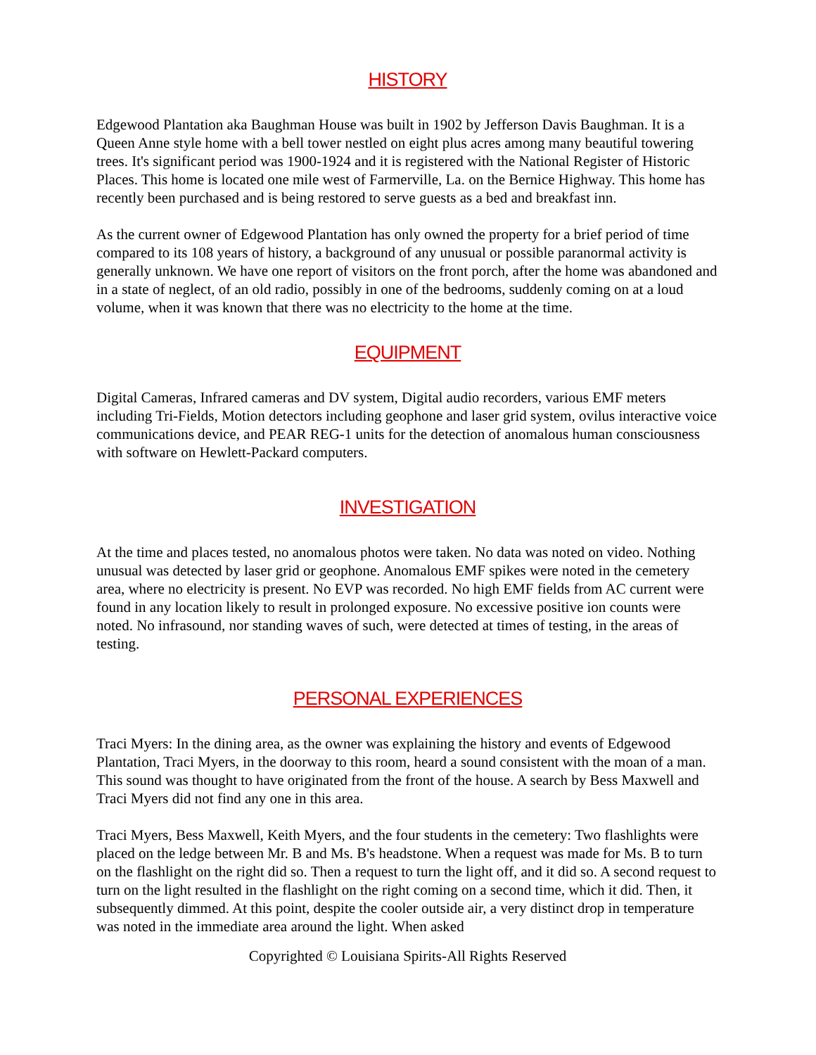HISTORY
Edgewood Plantation aka Baughman House was built in 1902 by Jefferson Davis Baughman. It is a Queen Anne style home with a bell tower nestled on eight plus acres among many beautiful towering trees. It's significant period was 1900-1924 and it is registered with the National Register of Historic Places. This home is located one mile west of Farmerville, La. on the Bernice Highway. This home has recently been purchased and is being restored to serve guests as a bed and breakfast inn.
As the current owner of Edgewood Plantation has only owned the property for a brief period of time compared to its 108 years of history, a background of any unusual or possible paranormal activity is generally unknown. We have one report of visitors on the front porch, after the home was abandoned and in a state of neglect, of an old radio, possibly in one of the bedrooms, suddenly coming on at a loud volume, when it was known that there was no electricity to the home at the time.
EQUIPMENT
Digital Cameras, Infrared cameras and DV system, Digital audio recorders, various EMF meters including Tri-Fields, Motion detectors including geophone and laser grid system, ovilus interactive voice communications device, and PEAR REG-1 units for the detection of anomalous human consciousness with software on Hewlett-Packard computers.
INVESTIGATION
At the time and places tested, no anomalous photos were taken. No data was noted on video. Nothing unusual was detected by laser grid or geophone. Anomalous EMF spikes were noted in the cemetery area, where no electricity is present. No EVP was recorded. No high EMF fields from AC current were found in any location likely to result in prolonged exposure. No excessive positive ion counts were noted. No infrasound, nor standing waves of such, were detected at times of testing, in the areas of testing.
PERSONAL EXPERIENCES
Traci Myers: In the dining area, as the owner was explaining the history and events of Edgewood Plantation, Traci Myers, in the doorway to this room, heard a sound consistent with the moan of a man. This sound was thought to have originated from the front of the house. A search by Bess Maxwell and Traci Myers did not find any one in this area.
Traci Myers, Bess Maxwell, Keith Myers, and the four students in the cemetery: Two flashlights were placed on the ledge between Mr. B and Ms. B's headstone. When a request was made for Ms. B to turn on the flashlight on the right did so. Then a request to turn the light off, and it did so. A second request to turn on the light resulted in the flashlight on the right coming on a second time, which it did. Then, it subsequently dimmed. At this point, despite the cooler outside air, a very distinct drop in temperature was noted in the immediate area around the light. When asked
Copyrighted © Louisiana Spirits-All Rights Reserved